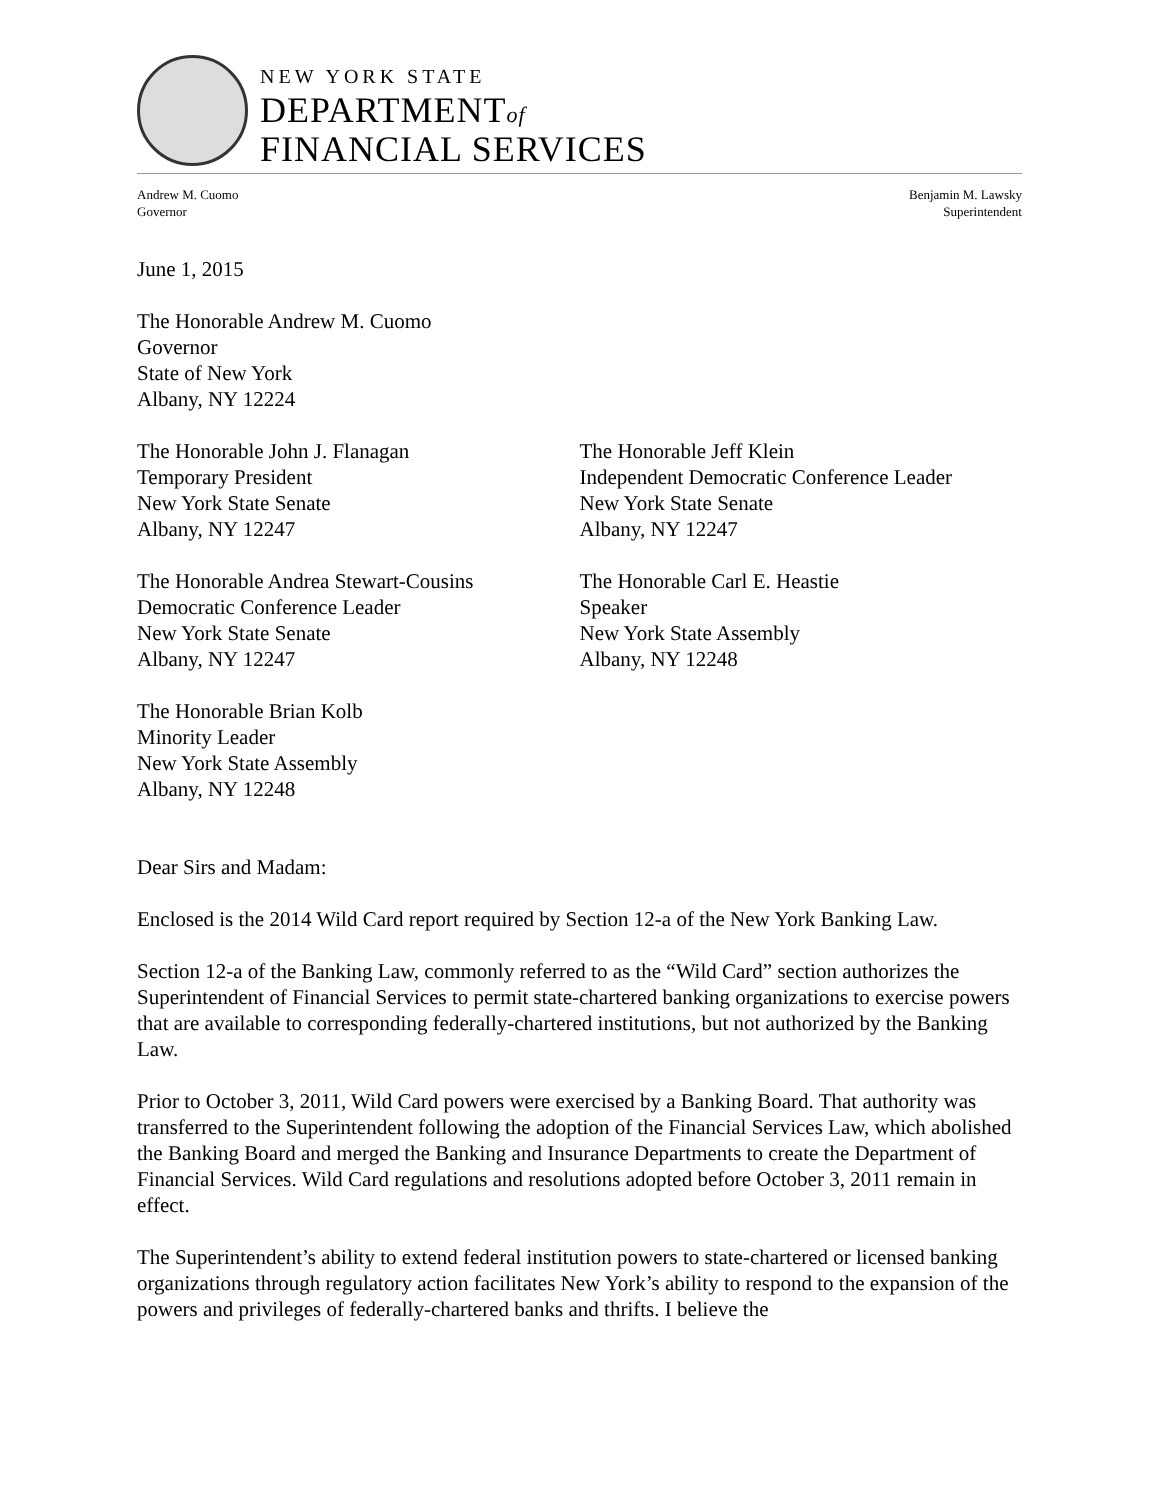NEW YORK STATE
DEPARTMENTof
FINANCIAL SERVICES
Andrew M. Cuomo
Governor
Benjamin M. Lawsky
Superintendent
June 1, 2015
The Honorable Andrew M. Cuomo
Governor
State of New York
Albany, NY 12224
The Honorable John J. Flanagan
Temporary President
New York State Senate
Albany, NY 12247
The Honorable Jeff Klein
Independent Democratic Conference Leader
New York State Senate
Albany, NY 12247
The Honorable Andrea Stewart-Cousins
Democratic Conference Leader
New York State Senate
Albany, NY 12247
The Honorable Carl E. Heastie
Speaker
New York State Assembly
Albany, NY 12248
The Honorable Brian Kolb
Minority Leader
New York State Assembly
Albany, NY 12248
Dear Sirs and Madam:
Enclosed is the 2014 Wild Card report required by Section 12-a of the New York Banking Law.
Section 12-a of the Banking Law, commonly referred to as the “Wild Card” section authorizes the Superintendent of Financial Services to permit state-chartered banking organizations to exercise powers that are available to corresponding federally-chartered institutions, but not authorized by the Banking Law.
Prior to October 3, 2011, Wild Card powers were exercised by a Banking Board. That authority was transferred to the Superintendent following the adoption of the Financial Services Law, which abolished the Banking Board and merged the Banking and Insurance Departments to create the Department of Financial Services. Wild Card regulations and resolutions adopted before October 3, 2011 remain in effect.
The Superintendent’s ability to extend federal institution powers to state-chartered or licensed banking organizations through regulatory action facilitates New York’s ability to respond to the expansion of the powers and privileges of federally-chartered banks and thrifts. I believe the